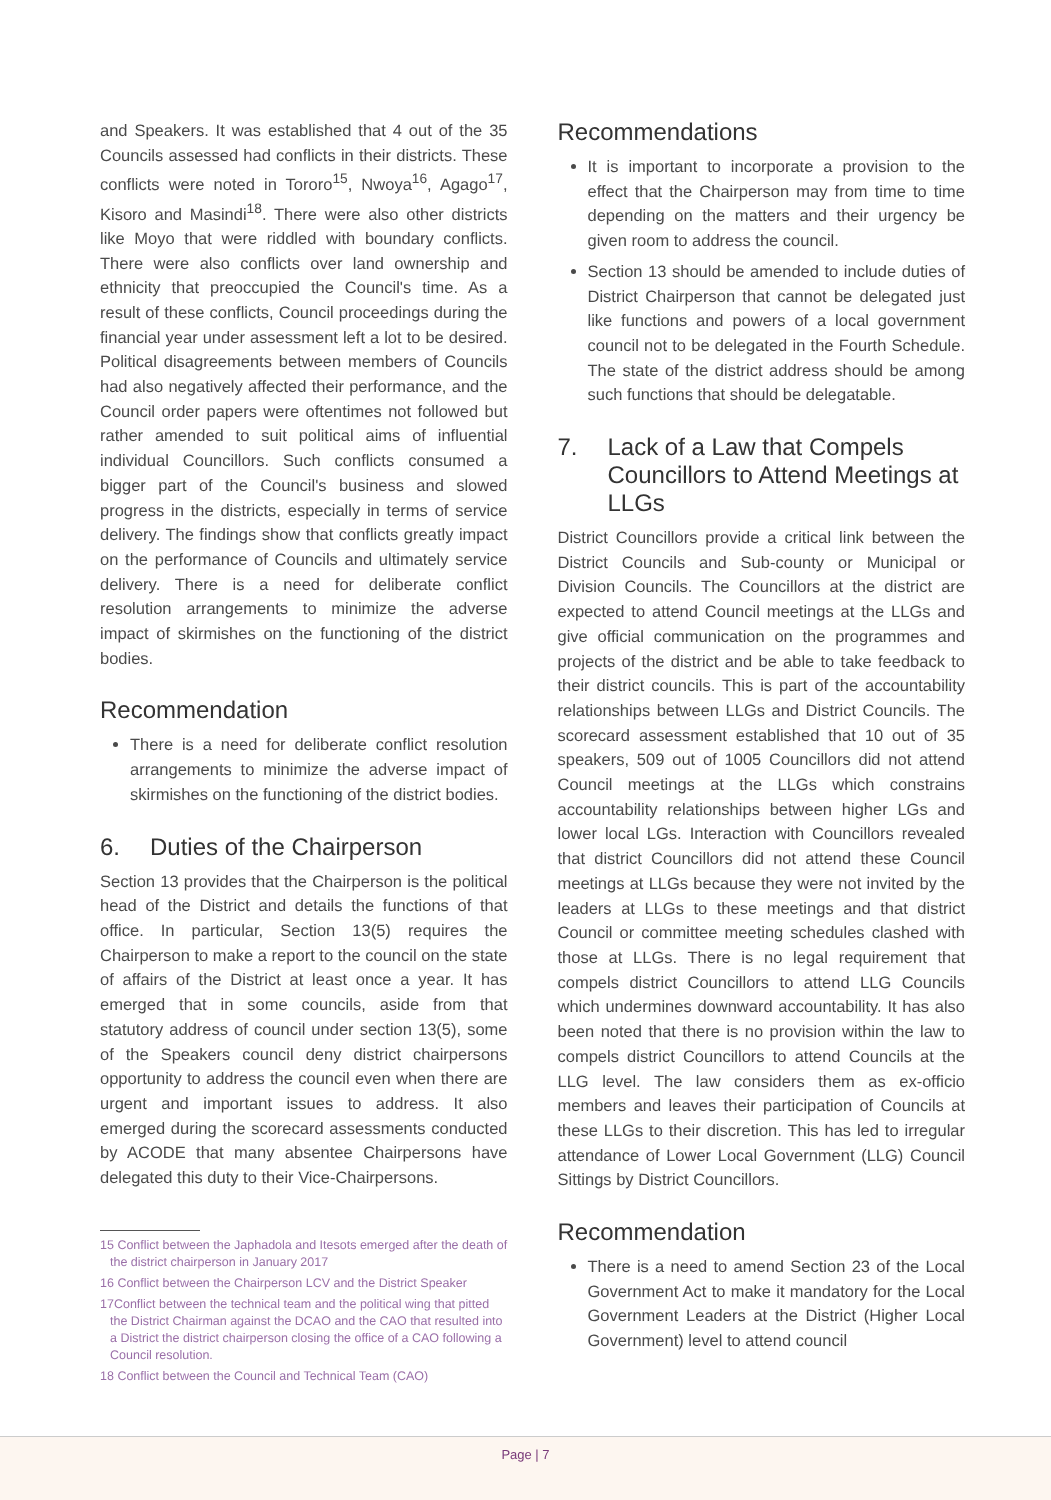and Speakers. It was established that 4 out of the 35 Councils assessed had conflicts in their districts. These conflicts were noted in Tororo<sup>15</sup>, Nwoya<sup>16</sup>, Agago<sup>17</sup>, Kisoro and Masindi<sup>18</sup>. There were also other districts like Moyo that were riddled with boundary conflicts. There were also conflicts over land ownership and ethnicity that preoccupied the Council's time. As a result of these conflicts, Council proceedings during the financial year under assessment left a lot to be desired. Political disagreements between members of Councils had also negatively affected their performance, and the Council order papers were oftentimes not followed but rather amended to suit political aims of influential individual Councillors. Such conflicts consumed a bigger part of the Council's business and slowed progress in the districts, especially in terms of service delivery. The findings show that conflicts greatly impact on the performance of Councils and ultimately service delivery. There is a need for deliberate conflict resolution arrangements to minimize the adverse impact of skirmishes on the functioning of the district bodies.
Recommendation
There is a need for deliberate conflict resolution arrangements to minimize the adverse impact of skirmishes on the functioning of the district bodies.
6. Duties of the Chairperson
Section 13 provides that the Chairperson is the political head of the District and details the functions of that office. In particular, Section 13(5) requires the Chairperson to make a report to the council on the state of affairs of the District at least once a year. It has emerged that in some councils, aside from that statutory address of council under section 13(5), some of the Speakers council deny district chairpersons opportunity to address the council even when there are urgent and important issues to address. It also emerged during the scorecard assessments conducted by ACODE that many absentee Chairpersons have delegated this duty to their Vice-Chairpersons.
15 Conflict between the Japhadola and Itesots emerged after the death of the district chairperson in January 2017
16 Conflict between the Chairperson LCV and the District Speaker
17Conflict between the technical team and the political wing that pitted the District Chairman against the DCAO and the CAO that resulted into a District the district chairperson closing the office of a CAO following a Council resolution.
18 Conflict between the Council and Technical Team (CAO)
Recommendations
It is important to incorporate a provision to the effect that the Chairperson may from time to time depending on the matters and their urgency be given room to address the council.
Section 13 should be amended to include duties of District Chairperson that cannot be delegated just like functions and powers of a local government council not to be delegated in the Fourth Schedule. The state of the district address should be among such functions that should be delegatable.
7. Lack of a Law that Compels Councillors to Attend Meetings at LLGs
District Councillors provide a critical link between the District Councils and Sub-county or Municipal or Division Councils. The Councillors at the district are expected to attend Council meetings at the LLGs and give official communication on the programmes and projects of the district and be able to take feedback to their district councils. This is part of the accountability relationships between LLGs and District Councils. The scorecard assessment established that 10 out of 35 speakers, 509 out of 1005 Councillors did not attend Council meetings at the LLGs which constrains accountability relationships between higher LGs and lower local LGs. Interaction with Councillors revealed that district Councillors did not attend these Council meetings at LLGs because they were not invited by the leaders at LLGs to these meetings and that district Council or committee meeting schedules clashed with those at LLGs. There is no legal requirement that compels district Councillors to attend LLG Councils which undermines downward accountability. It has also been noted that there is no provision within the law to compels district Councillors to attend Councils at the LLG level. The law considers them as ex-officio members and leaves their participation of Councils at these LLGs to their discretion. This has led to irregular attendance of Lower Local Government (LLG) Council Sittings by District Councillors.
Recommendation
There is a need to amend Section 23 of the Local Government Act to make it mandatory for the Local Government Leaders at the District (Higher Local Government) level to attend council
Page | 7